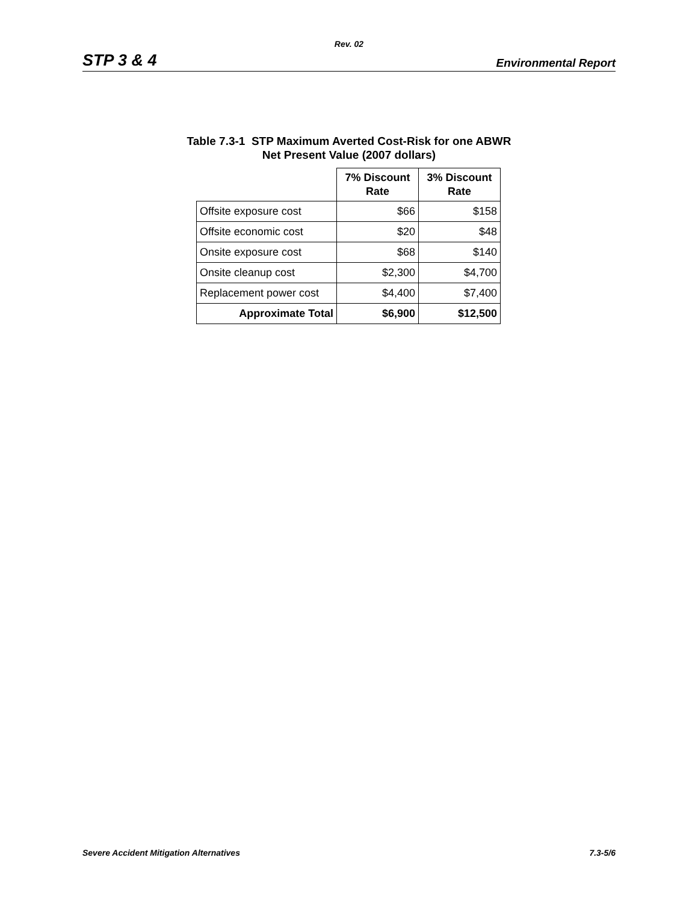Rev. 02
STP 3 & 4 Environmental Report
Table 7.3-1 STP Maximum Averted Cost-Risk for one ABWR
Net Present Value (2007 dollars)
| | 7% Discount Rate | 3% Discount Rate |
| --- | --- | --- |
| Offsite exposure cost | $66 | $158 |
| Offsite economic cost | $20 | $48 |
| Onsite exposure cost | $68 | $140 |
| Onsite cleanup cost | $2,300 | $4,700 |
| Replacement power cost | $4,400 | $7,400 |
| Approximate Total | $6,900 | $12,500 |
Severe Accident Mitigation Alternatives 7.3-5/6